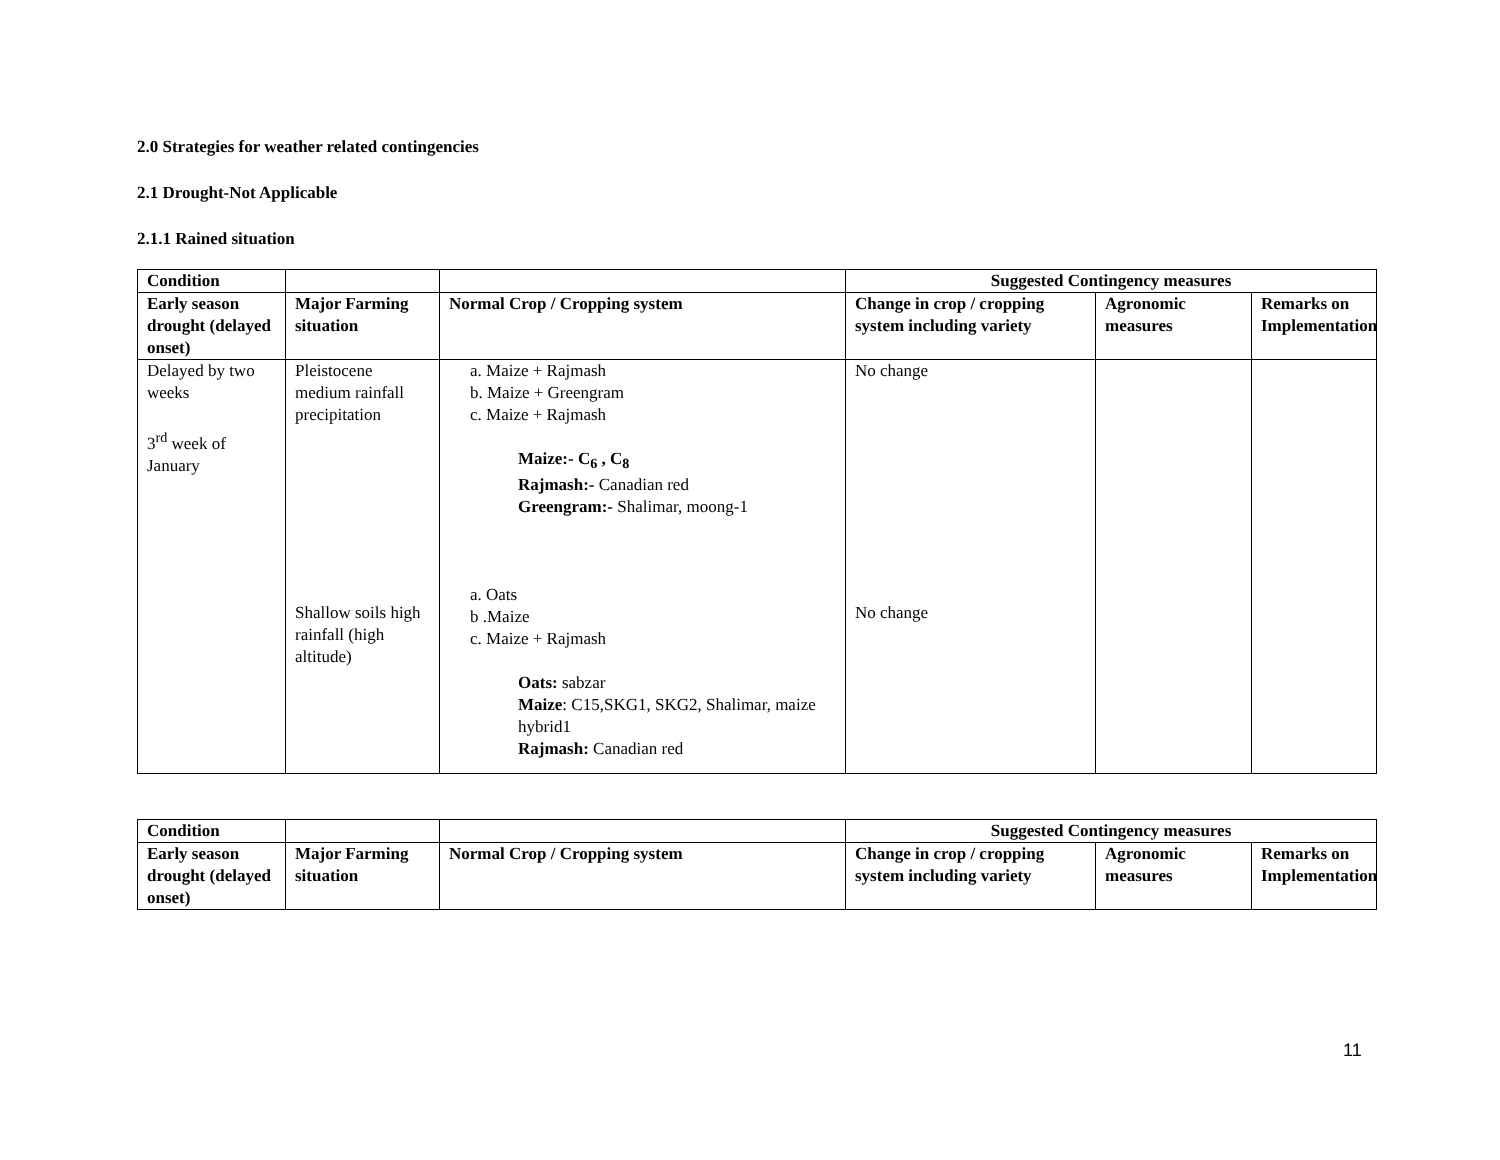2.0 Strategies for weather related contingencies
2.1 Drought-Not Applicable
2.1.1 Rained situation
| Condition | | | Suggested Contingency measures | | |
| --- | --- | --- | --- | --- | --- |
| Early season drought (delayed onset) | Major Farming situation | Normal Crop / Cropping system | Change in crop / cropping system including variety | Agronomic measures | Remarks on Implementation |
| Delayed by two weeks 3<sup>rd</sup> week of January | Pleistocene medium rainfall precipitation Shallow soils high rainfall (high altitude) | a. Maize + Rajmash b. Maize + Greengram c. Maize + Rajmash Maize:- C<sub>6</sub> , C<sub>8</sub> Rajmash:- Canadian red Greengram:- Shalimar, moong-1 a. Oats b .Maize c. Maize + Rajmash Oats: sabzar Maize : C15,SKG1, SKG2, Shalimar, maize hybrid1 Rajmash: Canadian red | No change No change | | |
| Condition | | | Suggested Contingency measures | | |
| --- | --- | --- | --- | --- | --- |
| Early season drought (delayed onset) | Major Farming situation | Normal Crop / Cropping system | Change in crop / cropping system including variety | Agronomic measures | Remarks on Implementation |
11